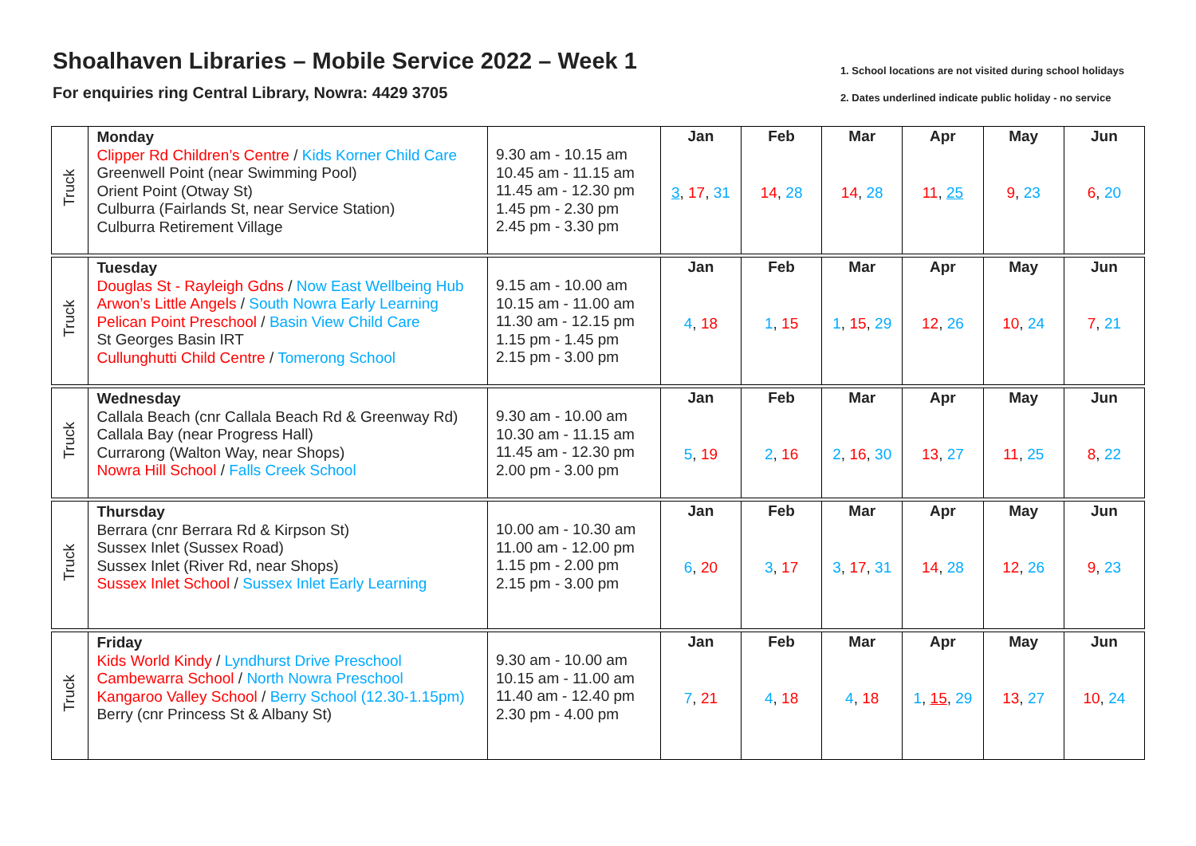Shoalhaven Libraries – Mobile Service 2022 – Week 1
For enquiries ring Central Library, Nowra: 4429 3705
1. School locations are not visited during school holidays
2. Dates underlined indicate public holiday - no service
| Truck | Monday Clipper Rd Children’s Centre / Kids Korner Child Care Greenwell Point (near Swimming Pool) Orient Point (Otway St) Culburra (Fairlands St, near Service Station) Culburra Retirement Village | 9.30 am - 10.15 am 10.45 am - 11.15 am 11.45 am - 12.30 pm 1.45 pm - 2.30 pm 2.45 pm - 3.30 pm | Jan 3 , 17 , 31 | Feb 14 , 28 | Mar 14 , 28 | Apr 11 , 25 | May 9 , 23 | Jun 6 , 20 |
| Truck | Tuesday Douglas St - Rayleigh Gdns / Now East Wellbeing Hub Arwon’s Little Angels / South Nowra Early Learning Pelican Point Preschool / Basin View Child Care St Georges Basin IRT Cullunghutti Child Centre / Tomerong School | 9.15 am - 10.00 am 10.15 am - 11.00 am 11.30 am - 12.15 pm 1.15 pm - 1.45 pm 2.15 pm - 3.00 pm | Jan 4 , 18 | Feb 1 , 15 | Mar 1 , 15 , 29 | Apr 12 , 26 | May 10 , 24 | Jun 7 , 21 |
| Truck | Wednesday Callala Beach (cnr Callala Beach Rd & Greenway Rd) Callala Bay (near Progress Hall) Currarong (Walton Way, near Shops) Nowra Hill School / Falls Creek School | 9.30 am - 10.00 am 10.30 am - 11.15 am 11.45 am - 12.30 pm 2.00 pm - 3.00 pm | Jan 5 , 19 | Feb 2 , 16 | Mar 2 , 16 , 30 | Apr 13 , 27 | May 11 , 25 | Jun 8 , 22 |
| Truck | Thursday Berrara (cnr Berrara Rd & Kirpson St) Sussex Inlet (Sussex Road) Sussex Inlet (River Rd, near Shops) Sussex Inlet School / Sussex Inlet Early Learning | 10.00 am - 10.30 am 11.00 am - 12.00 pm 1.15 pm - 2.00 pm 2.15 pm - 3.00 pm | Jan 6 , 20 | Feb 3 , 17 | Mar 3 , 17 , 31 | Apr 14 , 28 | May 12 , 26 | Jun 9 , 23 |
| Truck | Friday Kids World Kindy / Lyndhurst Drive Preschool Cambewarra School / North Nowra Preschool Kangaroo Valley School / Berry School (12.30-1.15pm) Berry (cnr Princess St & Albany St) | 9.30 am - 10.00 am 10.15 am - 11.00 am 11.40 am - 12.40 pm 2.30 pm - 4.00 pm | Jan 7 , 21 | Feb 4 , 18 | Mar 4 , 18 | Apr 1 , 15 , 29 | May 13 , 27 | Jun 10 , 24 |